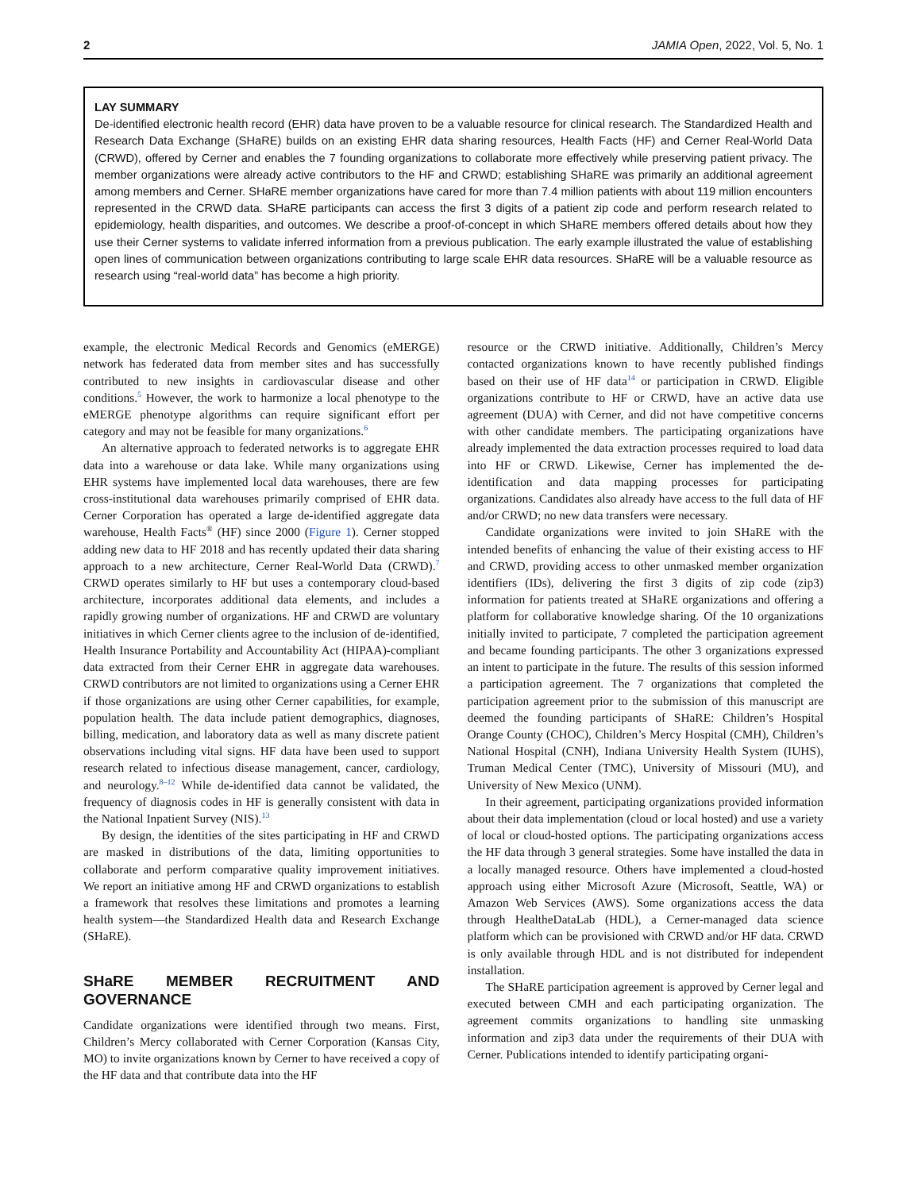2 JAMIA Open, 2022, Vol. 5, No. 1
LAY SUMMARY
De-identified electronic health record (EHR) data have proven to be a valuable resource for clinical research. The Standardized Health and Research Data Exchange (SHaRE) builds on an existing EHR data sharing resources, Health Facts (HF) and Cerner Real-World Data (CRWD), offered by Cerner and enables the 7 founding organizations to collaborate more effectively while preserving patient privacy. The member organizations were already active contributors to the HF and CRWD; establishing SHaRE was primarily an additional agreement among members and Cerner. SHaRE member organizations have cared for more than 7.4 million patients with about 119 million encounters represented in the CRWD data. SHaRE participants can access the first 3 digits of a patient zip code and perform research related to epidemiology, health disparities, and outcomes. We describe a proof-of-concept in which SHaRE members offered details about how they use their Cerner systems to validate inferred information from a previous publication. The early example illustrated the value of establishing open lines of communication between organizations contributing to large scale EHR data resources. SHaRE will be a valuable resource as research using “real-world data” has become a high priority.
example, the electronic Medical Records and Genomics (eMERGE) network has federated data from member sites and has successfully contributed to new insights in cardiovascular disease and other conditions.<sup>5</sup> However, the work to harmonize a local phenotype to the eMERGE phenotype algorithms can require significant effort per category and may not be feasible for many organizations.<sup>6</sup>
An alternative approach to federated networks is to aggregate EHR data into a warehouse or data lake. While many organizations using EHR systems have implemented local data warehouses, there are few cross-institutional data warehouses primarily comprised of EHR data. Cerner Corporation has operated a large de-identified aggregate data warehouse, Health Facts<sup>®</sup> (HF) since 2000 (Figure 1). Cerner stopped adding new data to HF 2018 and has recently updated their data sharing approach to a new architecture, Cerner Real-World Data (CRWD).<sup>7</sup> CRWD operates similarly to HF but uses a contemporary cloud-based architecture, incorporates additional data elements, and includes a rapidly growing number of organizations. HF and CRWD are voluntary initiatives in which Cerner clients agree to the inclusion of de-identified, Health Insurance Portability and Accountability Act (HIPAA)-compliant data extracted from their Cerner EHR in aggregate data warehouses. CRWD contributors are not limited to organizations using a Cerner EHR if those organizations are using other Cerner capabilities, for example, population health. The data include patient demographics, diagnoses, billing, medication, and laboratory data as well as many discrete patient observations including vital signs. HF data have been used to support research related to infectious disease management, cancer, cardiology, and neurology.<sup>8–12</sup> While de-identified data cannot be validated, the frequency of diagnosis codes in HF is generally consistent with data in the National Inpatient Survey (NIS).<sup>13</sup>
By design, the identities of the sites participating in HF and CRWD are masked in distributions of the data, limiting opportunities to collaborate and perform comparative quality improvement initiatives. We report an initiative among HF and CRWD organizations to establish a framework that resolves these limitations and promotes a learning health system—the Standardized Health data and Research Exchange (SHaRE).
SHaRE MEMBER RECRUITMENT AND GOVERNANCE
Candidate organizations were identified through two means. First, Children’s Mercy collaborated with Cerner Corporation (Kansas City, MO) to invite organizations known by Cerner to have received a copy of the HF data and that contribute data into the HF
resource or the CRWD initiative. Additionally, Children’s Mercy contacted organizations known to have recently published findings based on their use of HF data<sup>14</sup> or participation in CRWD. Eligible organizations contribute to HF or CRWD, have an active data use agreement (DUA) with Cerner, and did not have competitive concerns with other candidate members. The participating organizations have already implemented the data extraction processes required to load data into HF or CRWD. Likewise, Cerner has implemented the de-identification and data mapping processes for participating organizations. Candidates also already have access to the full data of HF and/or CRWD; no new data transfers were necessary.
Candidate organizations were invited to join SHaRE with the intended benefits of enhancing the value of their existing access to HF and CRWD, providing access to other unmasked member organization identifiers (IDs), delivering the first 3 digits of zip code (zip3) information for patients treated at SHaRE organizations and offering a platform for collaborative knowledge sharing. Of the 10 organizations initially invited to participate, 7 completed the participation agreement and became founding participants. The other 3 organizations expressed an intent to participate in the future. The results of this session informed a participation agreement. The 7 organizations that completed the participation agreement prior to the submission of this manuscript are deemed the founding participants of SHaRE: Children’s Hospital Orange County (CHOC), Children’s Mercy Hospital (CMH), Children’s National Hospital (CNH), Indiana University Health System (IUHS), Truman Medical Center (TMC), University of Missouri (MU), and University of New Mexico (UNM).
In their agreement, participating organizations provided information about their data implementation (cloud or local hosted) and use a variety of local or cloud-hosted options. The participating organizations access the HF data through 3 general strategies. Some have installed the data in a locally managed resource. Others have implemented a cloud-hosted approach using either Microsoft Azure (Microsoft, Seattle, WA) or Amazon Web Services (AWS). Some organizations access the data through HealtheDataLab (HDL), a Cerner-managed data science platform which can be provisioned with CRWD and/or HF data. CRWD is only available through HDL and is not distributed for independent installation.
The SHaRE participation agreement is approved by Cerner legal and executed between CMH and each participating organization. The agreement commits organizations to handling site unmasking information and zip3 data under the requirements of their DUA with Cerner. Publications intended to identify participating organi-